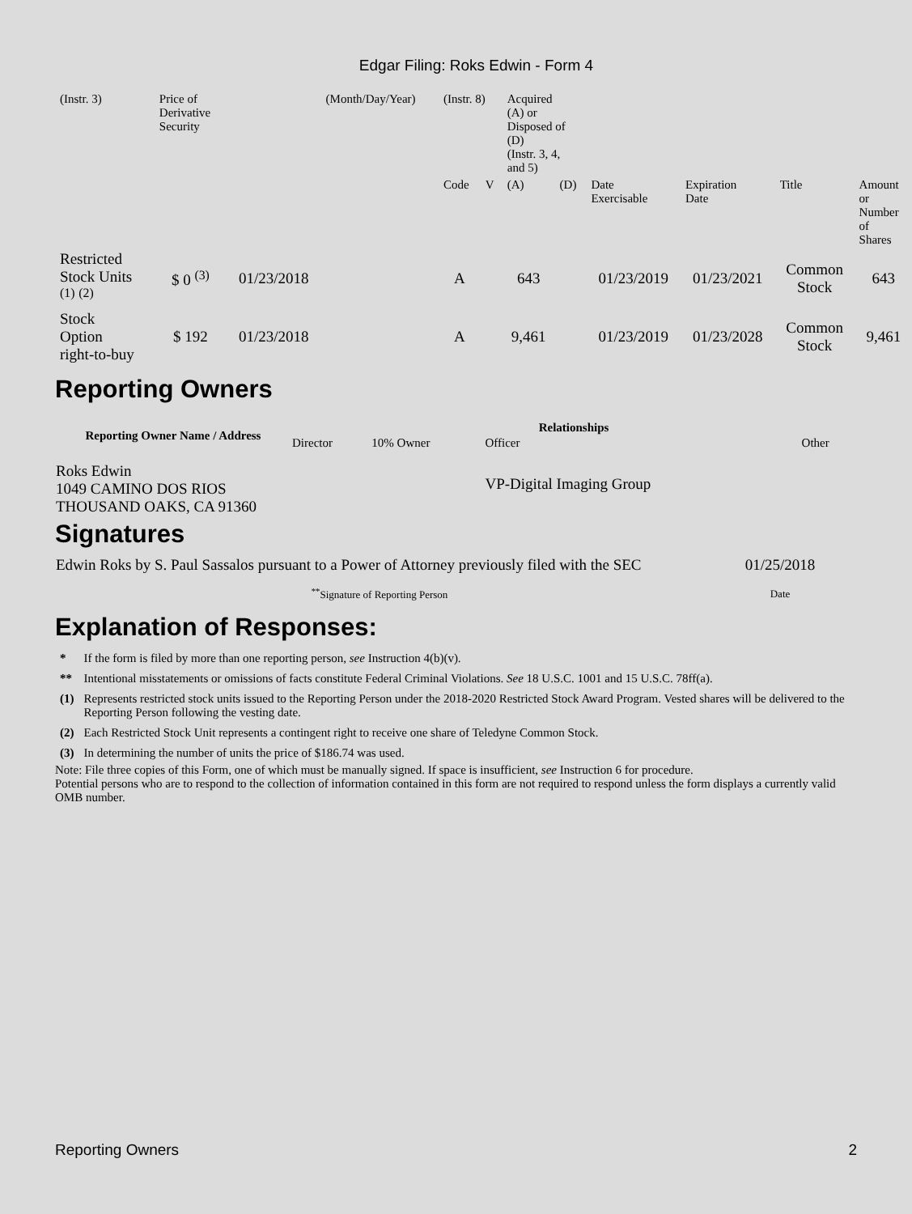Edgar Filing: Roks Edwin - Form 4
| (Instr. 3) | Price of Derivative Security | | (Month/Day/Year) | (Instr. 8) | | Acquired (A) or Disposed of (D) (Instr. 3, 4, and 5) | | | | | |
| | | | | Code | V | (A) | (D) | Date Exercisable | Expiration Date | Title | Amount or Number of Shares |
| Restricted Stock Units <sup>(1)</sup> <sup>(2)</sup> | $ 0 <sup>(3)</sup> | 01/23/2018 | | A | | 643 | | 01/23/2019 | 01/23/2021 | Common Stock | 643 |
| Stock Option right-to-buy | $ 192 | 01/23/2018 | | A | | 9,461 | | 01/23/2019 | 01/23/2028 | Common Stock | 9,461 |
Reporting Owners
| Reporting Owner Name / Address | Relationships | | | |
| --- | --- | --- | --- | --- |
| | Director | 10% Owner | Officer | Other |
| Roks Edwin 1049 CAMINO DOS RIOS THOUSAND OAKS, CA 91360 | | | VP-Digital Imaging Group | |
Signatures
| Edwin Roks by S. Paul Sassalos pursuant to a Power of Attorney previously filed with the SEC | 01/25/2018 |
| <sup>**</sup> Signature of Reporting Person | Date |
Explanation of Responses:
| * | If the form is filed by more than one reporting person, see Instruction 4(b)(v). |
| ** | Intentional misstatements or omissions of facts constitute Federal Criminal Violations. See 18 U.S.C. 1001 and 15 U.S.C. 78ff(a). |
| (1) | Represents restricted stock units issued to the Reporting Person under the 2018-2020 Restricted Stock Award Program. Vested shares will be delivered to the Reporting Person following the vesting date. |
| (2) | Each Restricted Stock Unit represents a contingent right to receive one share of Teledyne Common Stock. |
| (3) | In determining the number of units the price of $186.74 was used. |
Note: File three copies of this Form, one of which must be manually signed. If space is insufficient, see Instruction 6 for procedure.
Potential persons who are to respond to the collection of information contained in this form are not required to respond unless the form displays a currently valid OMB number.
Reporting Owners 2